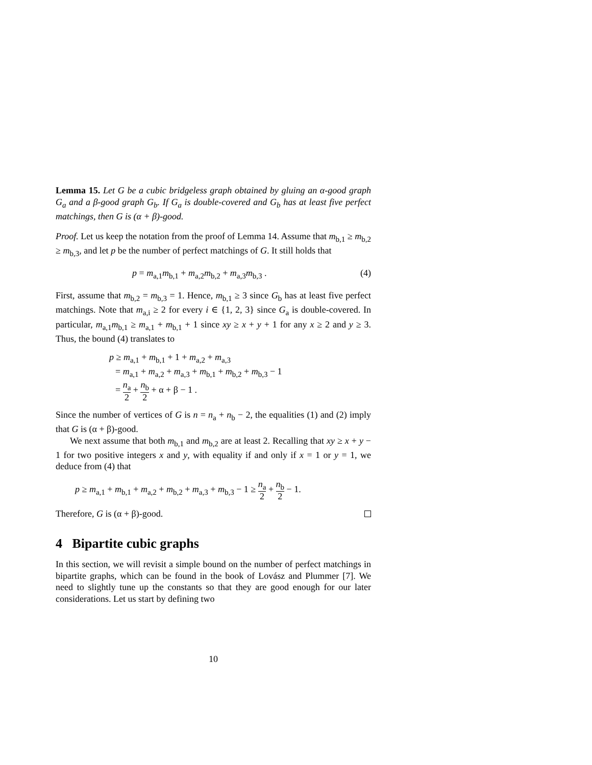Lemma 15. Let G be a cubic bridgeless graph obtained by gluing an α-good graph G<sub>a</sub> and a β-good graph G<sub>b</sub>. If G<sub>a</sub> is double-covered and G<sub>b</sub> has at least five perfect matchings, then G is (α + β)-good.
Proof. Let us keep the notation from the proof of Lemma 14. Assume that m<sub>b,1</sub> ≥ m<sub>b,2</sub> ≥ m<sub>b,3</sub>, and let p be the number of perfect matchings of G. It still holds that
p = m<sub>a,1</sub>m<sub>b,1</sub> + m<sub>a,2</sub>m<sub>b,2</sub> + m<sub>a,3</sub>m<sub>b,3</sub> . (4)
First, assume that m<sub>b,2</sub> = m<sub>b,3</sub> = 1. Hence, m<sub>b,1</sub> ≥ 3 since G<sub>b</sub> has at least five perfect matchings. Note that m<sub>a,i</sub> ≥ 2 for every i ∈ {1, 2, 3} since G<sub>a</sub> is double-covered. In particular, m<sub>a,1</sub>m<sub>b,1</sub> ≥ m<sub>a,1</sub> + m<sub>b,1</sub> + 1 since xy ≥ x + y + 1 for any x ≥ 2 and y ≥ 3. Thus, the bound (4) translates to
p ≥ m<sub>a,1</sub> + m<sub>b,1</sub> + 1 + m<sub>a,2</sub> + m<sub>a,3</sub>
= m<sub>a,1</sub> + m<sub>a,2</sub> + m<sub>a,3</sub> + m<sub>b,1</sub> + m<sub>b,2</sub> + m<sub>b,3</sub> − 1
= n<sub>a</sub> 2 + n<sub>b</sub> 2 + α + β − 1 .
Since the number of vertices of G is n = n<sub>a</sub> + n<sub>b</sub> − 2, the equalities (1) and (2) imply that G is (α + β)-good.
We next assume that both m<sub>b,1</sub> and m<sub>b,2</sub> are at least 2. Recalling that xy ≥ x + y − 1 for two positive integers x and y, with equality if and only if x = 1 or y = 1, we deduce from (4) that
p ≥ m<sub>a,1</sub> + m<sub>b,1</sub> + m<sub>a,2</sub> + m<sub>b,2</sub> + m<sub>a,3</sub> + m<sub>b,3</sub> − 1 ≥ n<sub>a</sub> 2 + n<sub>b</sub> 2 − 1.
Therefore, G is (α + β)-good.
4 Bipartite cubic graphs
In this section, we will revisit a simple bound on the number of perfect matchings in bipartite graphs, which can be found in the book of Lovász and Plummer [7]. We need to slightly tune up the constants so that they are good enough for our later considerations. Let us start by defining two
10